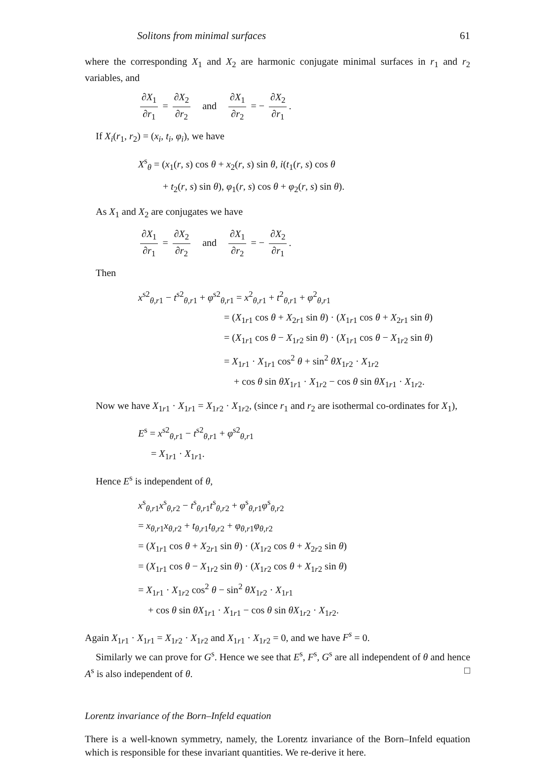Solitons from minimal surfaces 61
where the corresponding X<sub>1</sub> and X<sub>2</sub> are harmonic conjugate minimal surfaces in r<sub>1</sub> and r<sub>2</sub> variables, and
∂X<sub>1</sub> ∂r<sub>1</sub> = ∂X<sub>2</sub> ∂r<sub>2</sub> and ∂X<sub>1</sub> ∂r<sub>2</sub> = − ∂X<sub>2</sub> ∂r<sub>1</sub>.
If X<sub>i</sub>(r<sub>1</sub>, r<sub>2</sub>) = (x<sub>i</sub>, t<sub>i</sub>, φ<sub>i</sub>), we have
X<sup>s</sup><sub>θ</sub> = (x<sub>1</sub>(r, s) cos θ + x<sub>2</sub>(r, s) sin θ, i(t<sub>1</sub>(r, s) cos θ
+ t<sub>2</sub>(r, s) sin θ), φ<sub>1</sub>(r, s) cos θ + φ<sub>2</sub>(r, s) sin θ).
As X<sub>1</sub> and X<sub>2</sub> are conjugates we have
∂X<sub>1</sub> ∂r<sub>1</sub> = ∂X<sub>2</sub> ∂r<sub>2</sub> and ∂X<sub>1</sub> ∂r<sub>2</sub> = − ∂X<sub>2</sub> ∂r<sub>1</sub>.
Then
x<sup>s2</sup><sub>θ,r1</sub> − t<sup>s2</sup><sub>θ,r1</sub> + φ<sup>s2</sup><sub>θ,r1</sub> = x<sup>2</sup><sub>θ,r1</sub> + t<sup>2</sup><sub>θ,r1</sub> + φ<sup>2</sup><sub>θ,r1</sub>
= (X<sub>1r1</sub> cos θ + X<sub>2r1</sub> sin θ) · (X<sub>1r1</sub> cos θ + X<sub>2r1</sub> sin θ)
= (X<sub>1r1</sub> cos θ − X<sub>1r2</sub> sin θ) · (X<sub>1r1</sub> cos θ − X<sub>1r2</sub> sin θ)
= X<sub>1r1</sub> · X<sub>1r1</sub> cos<sup>2</sup> θ + sin<sup>2</sup> θX<sub>1r2</sub> · X<sub>1r2</sub>
+ cos θ sin θX<sub>1r1</sub> · X<sub>1r2</sub> − cos θ sin θX<sub>1r1</sub> · X<sub>1r2</sub>.
Now we have X<sub>1r1</sub> · X<sub>1r1</sub> = X<sub>1r2</sub> · X<sub>1r2</sub>, (since r<sub>1</sub> and r<sub>2</sub> are isothermal co-ordinates for X<sub>1</sub>),
E<sup>s</sup> = x<sup>s2</sup><sub>θ,r1</sub> − t<sup>s2</sup><sub>θ,r1</sub> + φ<sup>s2</sup><sub>θ,r1</sub>
= X<sub>1r1</sub> · X<sub>1r1</sub>.
Hence E<sup>s</sup> is independent of θ,
x<sup>s</sup><sub>θ,r1</sub>x<sup>s</sup><sub>θ,r2</sub> − t<sup>s</sup><sub>θ,r1</sub>t<sup>s</sup><sub>θ,r2</sub> + φ<sup>s</sup><sub>θ,r1</sub>φ<sup>s</sup><sub>θ,r2</sub>
= x<sub>θ,r1</sub>x<sub>θ,r2</sub> + t<sub>θ,r1</sub>t<sub>θ,r2</sub> + φ<sub>θ,r1</sub>φ<sub>θ,r2</sub>
= (X<sub>1r1</sub> cos θ + X<sub>2r1</sub> sin θ) · (X<sub>1r2</sub> cos θ + X<sub>2r2</sub> sin θ)
= (X<sub>1r1</sub> cos θ − X<sub>1r2</sub> sin θ) · (X<sub>1r2</sub> cos θ + X<sub>1r2</sub> sin θ)
= X<sub>1r1</sub> · X<sub>1r2</sub> cos<sup>2</sup> θ − sin<sup>2</sup> θX<sub>1r2</sub> · X<sub>1r1</sub>
+ cos θ sin θX<sub>1r1</sub> · X<sub>1r1</sub> − cos θ sin θX<sub>1r2</sub> · X<sub>1r2</sub>.
Again X<sub>1r1</sub> · X<sub>1r1</sub> = X<sub>1r2</sub> · X<sub>1r2</sub> and X<sub>1r1</sub> · X<sub>1r2</sub> = 0, and we have F<sup>s</sup> = 0.
Similarly we can prove for G<sup>s</sup>. Hence we see that E<sup>s</sup>, F<sup>s</sup>, G<sup>s</sup> are all independent of θ and hence A<sup>s</sup> is also independent of θ. □
Lorentz invariance of the Born–Infeld equation
There is a well-known symmetry, namely, the Lorentz invariance of the Born–Infeld equation which is responsible for these invariant quantities. We re-derive it here.